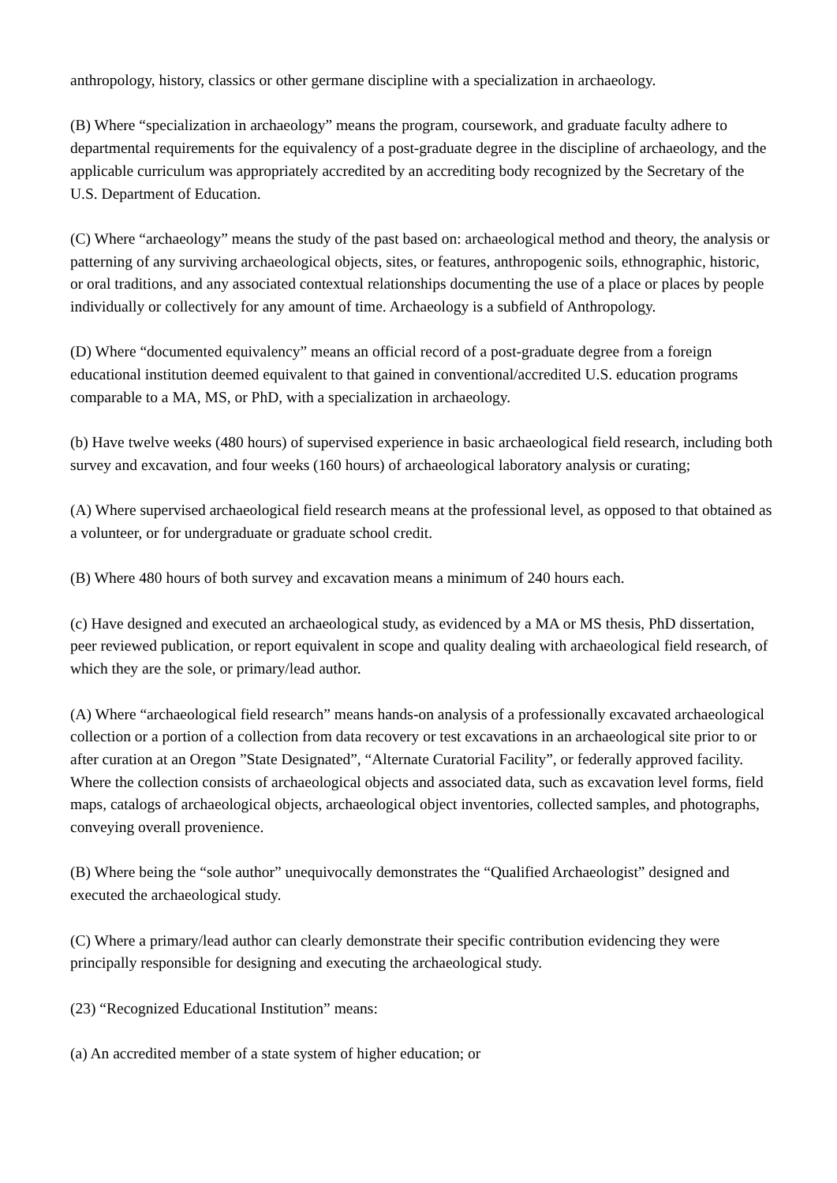anthropology, history, classics or other germane discipline with a specialization in archaeology.
(B) Where “specialization in archaeology” means the program, coursework, and graduate faculty adhere to departmental requirements for the equivalency of a post-graduate degree in the discipline of archaeology, and the applicable curriculum was appropriately accredited by an accrediting body recognized by the Secretary of the U.S. Department of Education.
(C) Where “archaeology” means the study of the past based on: archaeological method and theory, the analysis or patterning of any surviving archaeological objects, sites, or features, anthropogenic soils, ethnographic, historic, or oral traditions, and any associated contextual relationships documenting the use of a place or places by people individually or collectively for any amount of time. Archaeology is a subfield of Anthropology.
(D) Where “documented equivalency” means an official record of a post-graduate degree from a foreign educational institution deemed equivalent to that gained in conventional/accredited U.S. education programs comparable to a MA, MS, or PhD, with a specialization in archaeology.
(b) Have twelve weeks (480 hours) of supervised experience in basic archaeological field research, including both survey and excavation, and four weeks (160 hours) of archaeological laboratory analysis or curating;
(A) Where supervised archaeological field research means at the professional level, as opposed to that obtained as a volunteer, or for undergraduate or graduate school credit.
(B) Where 480 hours of both survey and excavation means a minimum of 240 hours each.
(c) Have designed and executed an archaeological study, as evidenced by a MA or MS thesis, PhD dissertation, peer reviewed publication, or report equivalent in scope and quality dealing with archaeological field research, of which they are the sole, or primary/lead author.
(A) Where “archaeological field research” means hands-on analysis of a professionally excavated archaeological collection or a portion of a collection from data recovery or test excavations in an archaeological site prior to or after curation at an Oregon ”State Designated”, “Alternate Curatorial Facility”, or federally approved facility. Where the collection consists of archaeological objects and associated data, such as excavation level forms, field maps, catalogs of archaeological objects, archaeological object inventories, collected samples, and photographs, conveying overall provenience.
(B) Where being the “sole author” unequivocally demonstrates the “Qualified Archaeologist” designed and executed the archaeological study.
(C) Where a primary/lead author can clearly demonstrate their specific contribution evidencing they were principally responsible for designing and executing the archaeological study.
(23) “Recognized Educational Institution” means:
(a) An accredited member of a state system of higher education; or